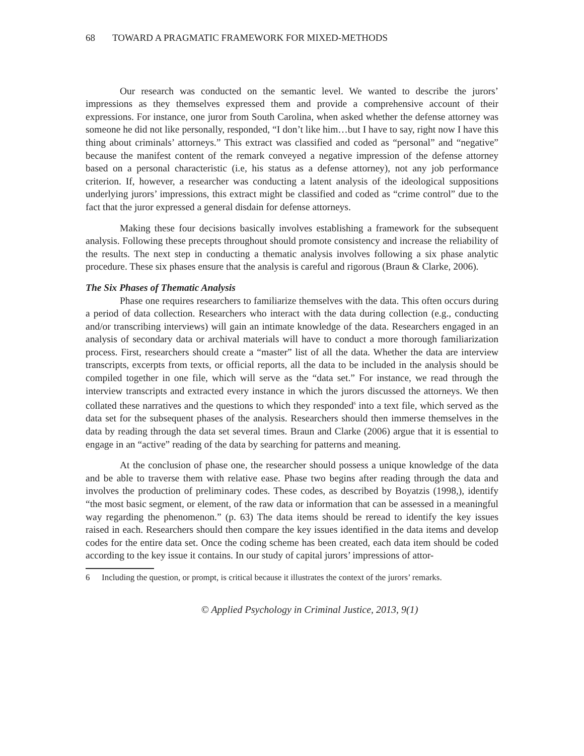68 TOWARD A PRAGMATIC FRAMEWORK FOR MIXED-METHODS
Our research was conducted on the semantic level. We wanted to describe the jurors’ impressions as they themselves expressed them and provide a comprehensive account of their expressions. For instance, one juror from South Carolina, when asked whether the defense attorney was someone he did not like personally, responded, “I don’t like him…but I have to say, right now I have this thing about criminals’ attorneys.” This extract was classified and coded as “personal” and “negative” because the manifest content of the remark conveyed a negative impression of the defense attorney based on a personal characteristic (i.e, his status as a defense attorney), not any job performance criterion. If, however, a researcher was conducting a latent analysis of the ideological suppositions underlying jurors’ impressions, this extract might be classified and coded as “crime control” due to the fact that the juror expressed a general disdain for defense attorneys.
Making these four decisions basically involves establishing a framework for the subsequent analysis. Following these precepts throughout should promote consistency and increase the reliability of the results. The next step in conducting a thematic analysis involves following a six phase analytic procedure. These six phases ensure that the analysis is careful and rigorous (Braun & Clarke, 2006).
The Six Phases of Thematic Analysis
Phase one requires researchers to familiarize themselves with the data. This often occurs during a period of data collection. Researchers who interact with the data during collection (e.g., conducting and/or transcribing interviews) will gain an intimate knowledge of the data. Researchers engaged in an analysis of secondary data or archival materials will have to conduct a more thorough familiarization process. First, researchers should create a “master” list of all the data. Whether the data are interview transcripts, excerpts from texts, or official reports, all the data to be included in the analysis should be compiled together in one file, which will serve as the “data set.” For instance, we read through the interview transcripts and extracted every instance in which the jurors discussed the attorneys. We then collated these narratives and the questions to which they responded<sup>6</sup> into a text file, which served as the data set for the subsequent phases of the analysis. Researchers should then immerse themselves in the data by reading through the data set several times. Braun and Clarke (2006) argue that it is essential to engage in an “active” reading of the data by searching for patterns and meaning.
At the conclusion of phase one, the researcher should possess a unique knowledge of the data and be able to traverse them with relative ease. Phase two begins after reading through the data and involves the production of preliminary codes. These codes, as described by Boyatzis (1998,), identify “the most basic segment, or element, of the raw data or information that can be assessed in a meaningful way regarding the phenomenon.” (p. 63) The data items should be reread to identify the key issues raised in each. Researchers should then compare the key issues identified in the data items and develop codes for the entire data set. Once the coding scheme has been created, each data item should be coded according to the key issue it contains. In our study of capital jurors’ impressions of attor-
6 Including the question, or prompt, is critical because it illustrates the context of the jurors’ remarks.
© Applied Psychology in Criminal Justice, 2013, 9(1)